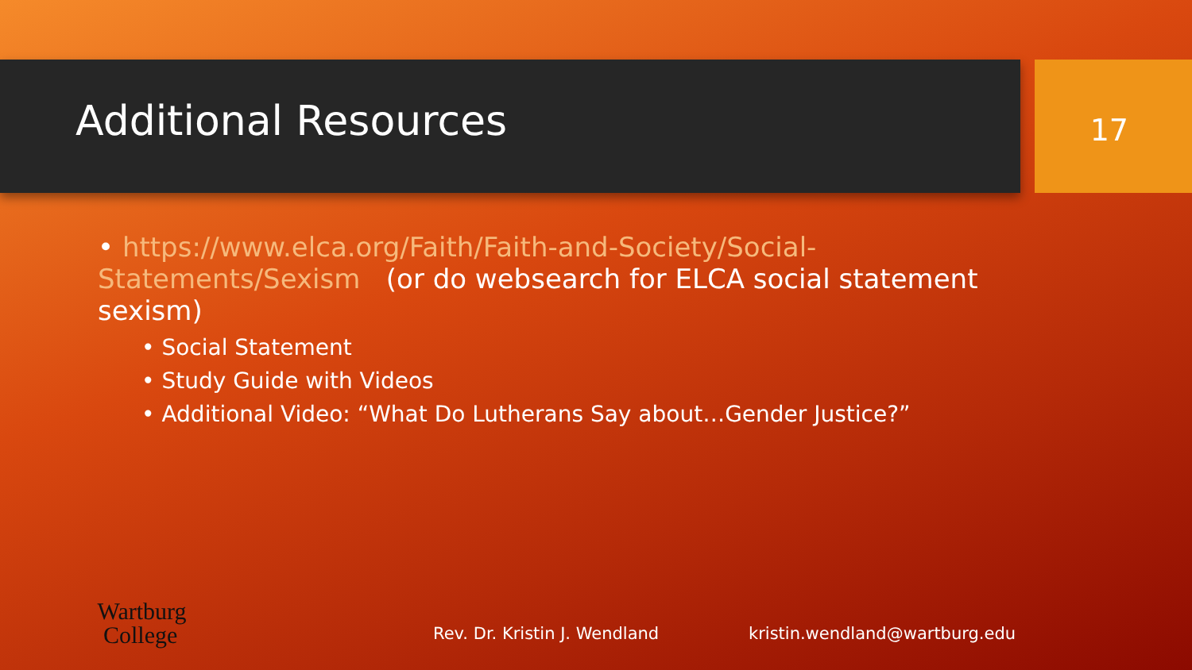Additional Resources
17
• https://www.elca.org/Faith/Faith-and-Society/Social-Statements/Sexism (or do websearch for ELCA social statement sexism)
• Social Statement
• Study Guide with Videos
• Additional Video: “What Do Lutherans Say about…Gender Justice?”
Wartburg
College
Rev. Dr. Kristin J. Wendland kristin.wendland@wartburg.edu